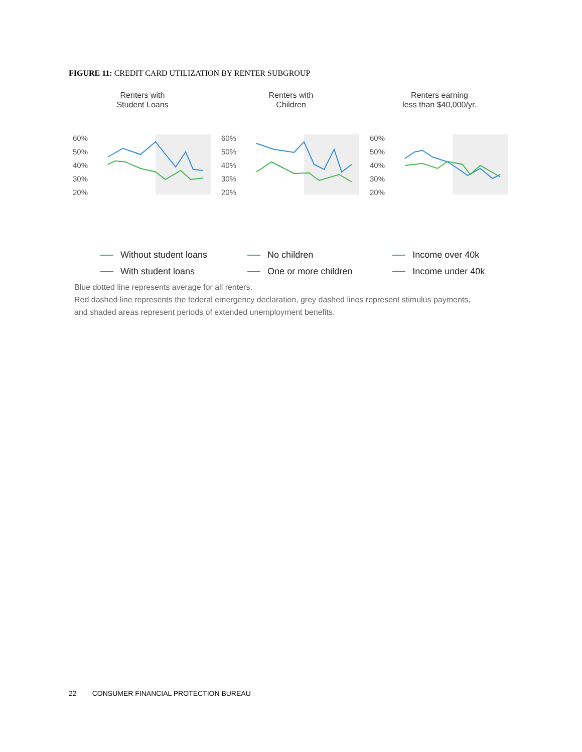FIGURE 11: CREDIT CARD UTILIZATION BY RENTER SUBGROUP
Renters with
Student Loans
60%
50%
40%
30%
20%
Renters with
Children
60%
50%
40%
30%
20%
Renters earning
less than $40,000/yr.
60%
50%
40%
30%
20%
Without student loans
With student loans
No children
One or more children
Income over 40k
Income under 40k
Blue dotted line represents average for all renters.
Red dashed line represents the federal emergency declaration, grey dashed lines represent stimulus payments, and shaded areas represent periods of extended unemployment benefits.
22 CONSUMER FINANCIAL PROTECTION BUREAU